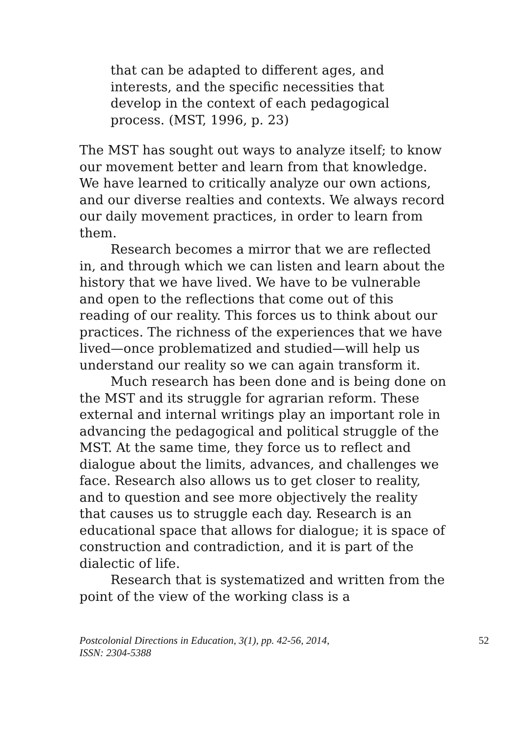that can be adapted to different ages, and interests, and the specific necessities that develop in the context of each pedagogical process. (MST, 1996, p. 23)
The MST has sought out ways to analyze itself; to know our movement better and learn from that knowledge. We have learned to critically analyze our own actions, and our diverse realties and contexts. We always record our daily movement practices, in order to learn from them.
Research becomes a mirror that we are reflected in, and through which we can listen and learn about the history that we have lived. We have to be vulnerable and open to the reflections that come out of this reading of our reality. This forces us to think about our practices. The richness of the experiences that we have lived—once problematized and studied—will help us understand our reality so we can again transform it.
Much research has been done and is being done on the MST and its struggle for agrarian reform. These external and internal writings play an important role in advancing the pedagogical and political struggle of the MST. At the same time, they force us to reflect and dialogue about the limits, advances, and challenges we face. Research also allows us to get closer to reality, and to question and see more objectively the reality that causes us to struggle each day. Research is an educational space that allows for dialogue; it is space of construction and contradiction, and it is part of the dialectic of life.
Research that is systematized and written from the point of the view of the working class is a
Postcolonial Directions in Education, 3(1), pp. 42-56, 2014,
ISSN: 2304-5388
52